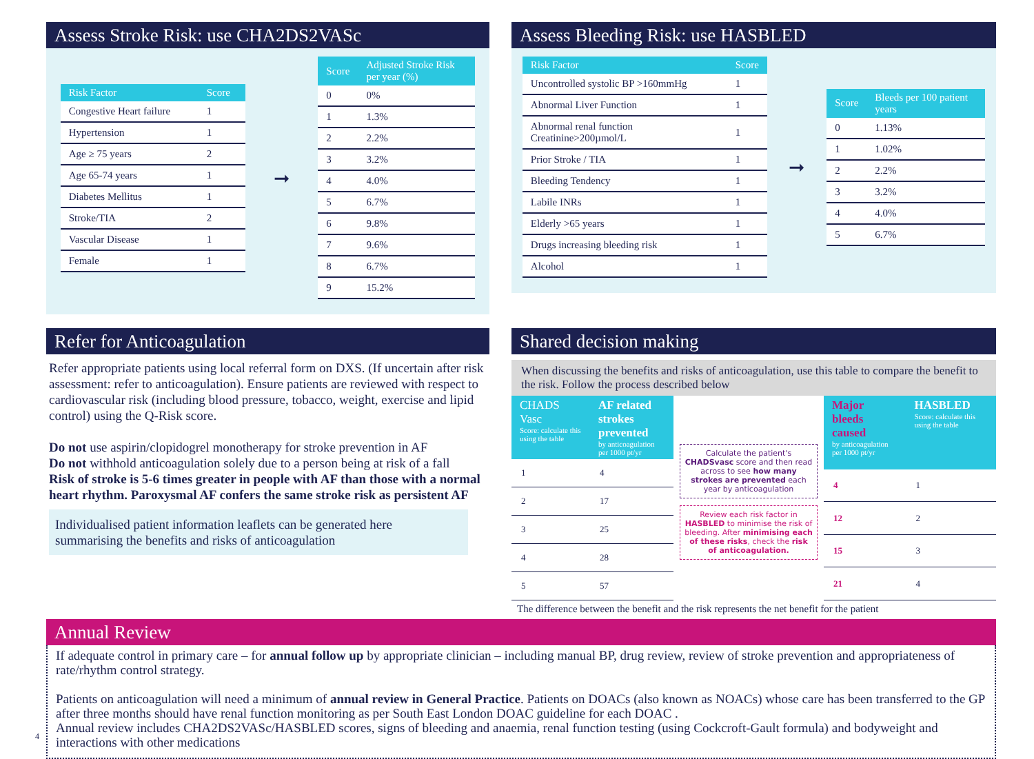Assess Stroke Risk: use CHA2DS2VASc
| Risk Factor | Score |
| --- | --- |
| Congestive Heart failure | 1 |
| Hypertension | 1 |
| Age ≥ 75 years | 2 |
| Age 65-74 years | 1 |
| Diabetes Mellitus | 1 |
| Stroke/TIA | 2 |
| Vascular Disease | 1 |
| Female | 1 |
➞
| Score | Adjusted Stroke Risk per year (%) |
| --- | --- |
| 0 | 0% |
| 1 | 1.3% |
| 2 | 2.2% |
| 3 | 3.2% |
| 4 | 4.0% |
| 5 | 6.7% |
| 6 | 9.8% |
| 7 | 9.6% |
| 8 | 6.7% |
| 9 | 15.2% |
Assess Bleeding Risk: use HASBLED
| Risk Factor | Score |
| --- | --- |
| Uncontrolled systolic BP >160mmHg | 1 |
| Abnormal Liver Function | 1 |
| Abnormal renal function Creatinine>200µmol/L | 1 |
| Prior Stroke / TIA | 1 |
| Bleeding Tendency | 1 |
| Labile INRs | 1 |
| Elderly >65 years | 1 |
| Drugs increasing bleeding risk | 1 |
| Alcohol | 1 |
➞
| Score | Bleeds per 100 patient years |
| --- | --- |
| 0 | 1.13% |
| 1 | 1.02% |
| 2 | 2.2% |
| 3 | 3.2% |
| 4 | 4.0% |
| 5 | 6.7% |
Refer for Anticoagulation
Refer appropriate patients using local referral form on DXS. (If uncertain after risk assessment: refer to anticoagulation). Ensure patients are reviewed with respect to cardiovascular risk (including blood pressure, tobacco, weight, exercise and lipid control) using the Q-Risk score.
Do not use aspirin/clopidogrel monotherapy for stroke prevention in AF
Do not withhold anticoagulation solely due to a person being at risk of a fall
Risk of stroke is 5-6 times greater in people with AF than those with a normal heart rhythm. Paroxysmal AF confers the same stroke risk as persistent AF
Individualised patient information leaflets can be generated here summarising the benefits and risks of anticoagulation
Shared decision making
When discussing the benefits and risks of anticoagulation, use this table to compare the benefit to the risk. Follow the process described below
| CHADS Vasc Score: calculate this using the table | AF related strokes prevented by anticoagulation per 1000 pt/yr |
| --- | --- |
| 1 | 4 |
| 2 | 17 |
| 3 | 25 |
| 4 | 28 |
| 5 | 57 |
Calculate the patient's CHADSvasc score and then read across to see how many strokes are prevented each year by anticoagulation
Review each risk factor in HASBLED to minimise the risk of bleeding. After minimising each of these risks, check the risk of anticoagulation.
| Major bleeds caused by anticoagulation per 1000 pt/yr | HASBLED Score: calculate this using the table |
| --- | --- |
| 4 | 1 |
| 12 | 2 |
| 15 | 3 |
| 21 | 4 |
The difference between the benefit and the risk represents the net benefit for the patient
Annual Review
If adequate control in primary care – for annual follow up by appropriate clinician – including manual BP, drug review, review of stroke prevention and appropriateness of rate/rhythm control strategy.
Patients on anticoagulation will need a minimum of annual review in General Practice. Patients on DOACs (also known as NOACs) whose care has been transferred to the GP after three months should have renal function monitoring as per South East London DOAC guideline for each DOAC .
Annual review includes CHA2DS2VASc/HASBLED scores, signs of bleeding and anaemia, renal function testing (using Cockcroft-Gault formula) and bodyweight and interactions with other medications
4